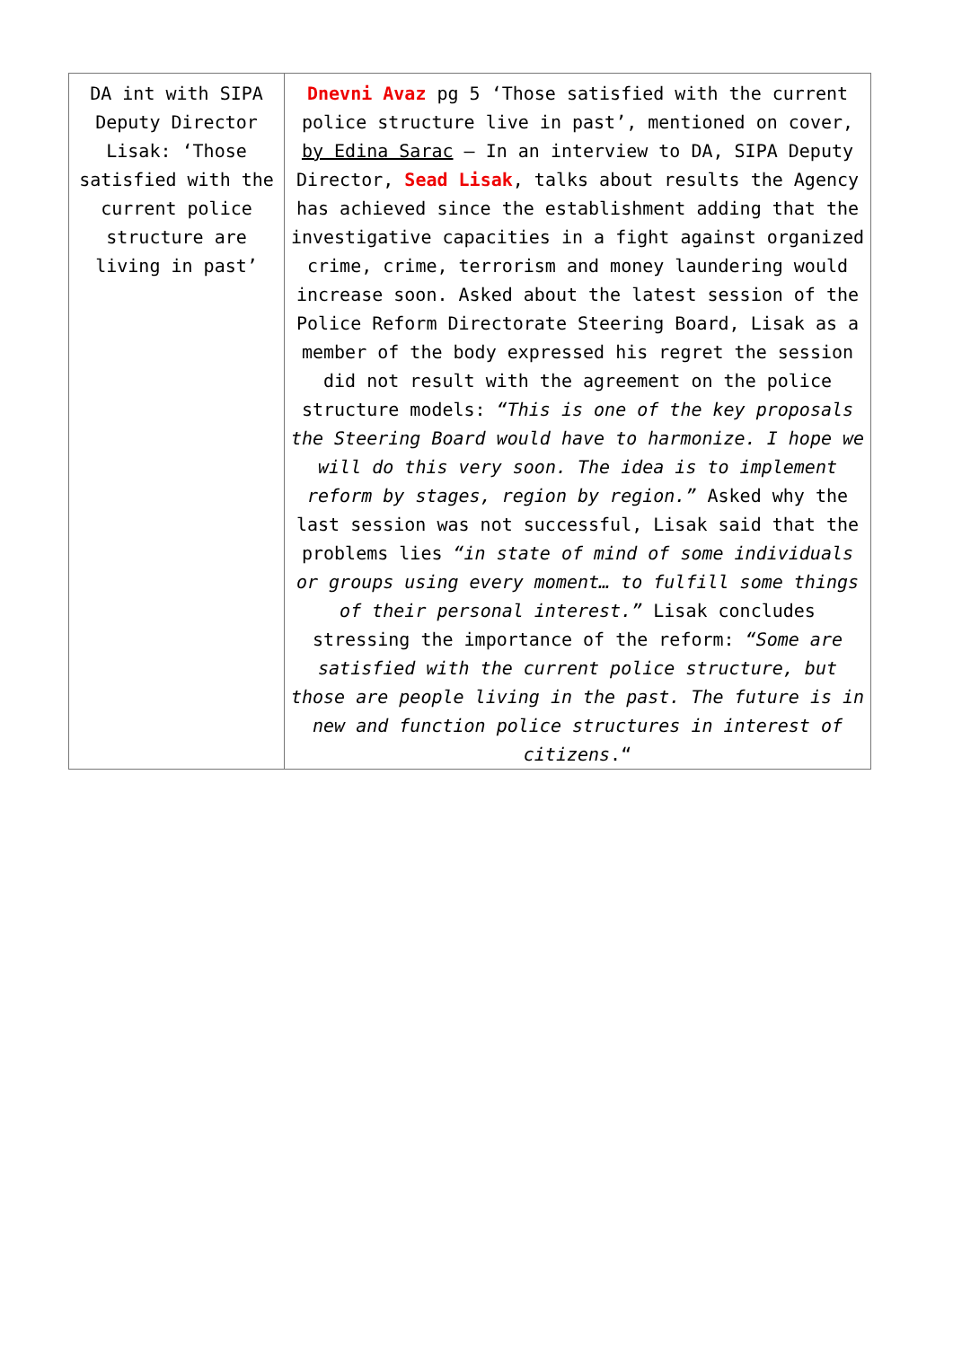| DA int with SIPA Deputy Director Lisak: ‘Those satisfied with the current police structure are living in past’ | Dnevni Avaz pg 5 ‘Those satisfied with the current police structure live in past’, mentioned on cover, by Edina Sarac – In an interview to DA, SIPA Deputy Director, Sead Lisak , talks about results the Agency has achieved since the establishment adding that the investigative capacities in a fight against organized crime, crime, terrorism and money laundering would increase soon. Asked about the latest session of the Police Reform Directorate Steering Board, Lisak as a member of the body expressed his regret the session did not result with the agreement on the police structure models: “This is one of the key proposals the Steering Board would have to harmonize. I hope we will do this very soon. The idea is to implement reform by stages, region by region.” Asked why the last session was not successful, Lisak said that the problems lies “in state of mind of some individuals or groups using every moment… to fulfill some things of their personal interest.” Lisak concludes stressing the importance of the reform: “Some are satisfied with the current police structure, but those are people living in the past. The future is in new and function police structures in interest of citizens .“ |